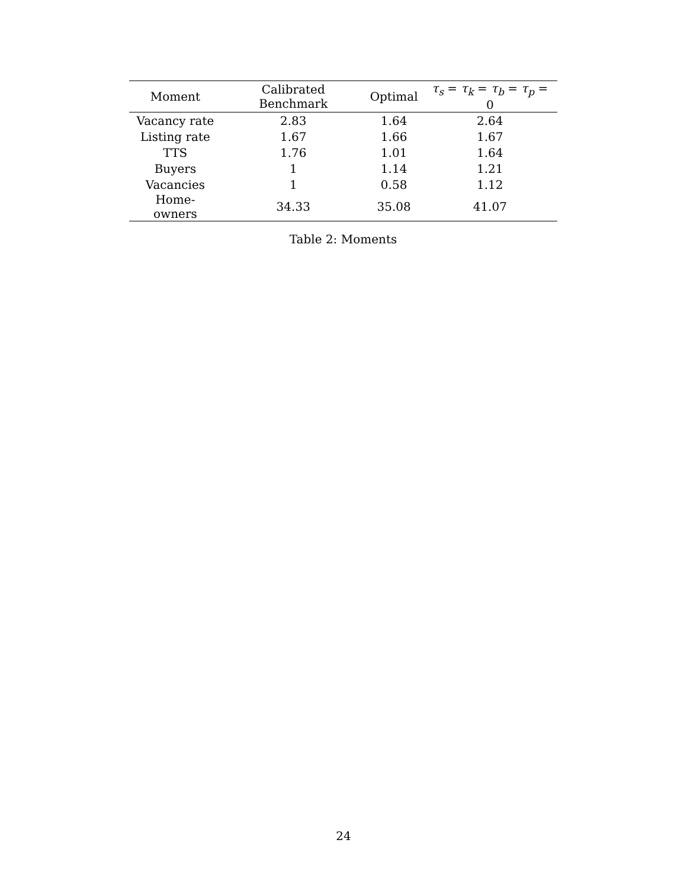| Moment | Calibrated Benchmark | Optimal | τ<sub>s</sub> = τ<sub>k</sub> = τ<sub>b</sub> = τ<sub>p</sub> = 0 |
| --- | --- | --- | --- |
| Vacancy rate | 2.83 | 1.64 | 2.64 |
| Listing rate | 1.67 | 1.66 | 1.67 |
| TTS | 1.76 | 1.01 | 1.64 |
| Buyers | 1 | 1.14 | 1.21 |
| Vacancies | 1 | 0.58 | 1.12 |
| Home-owners | 34.33 | 35.08 | 41.07 |
Table 2: Moments
24